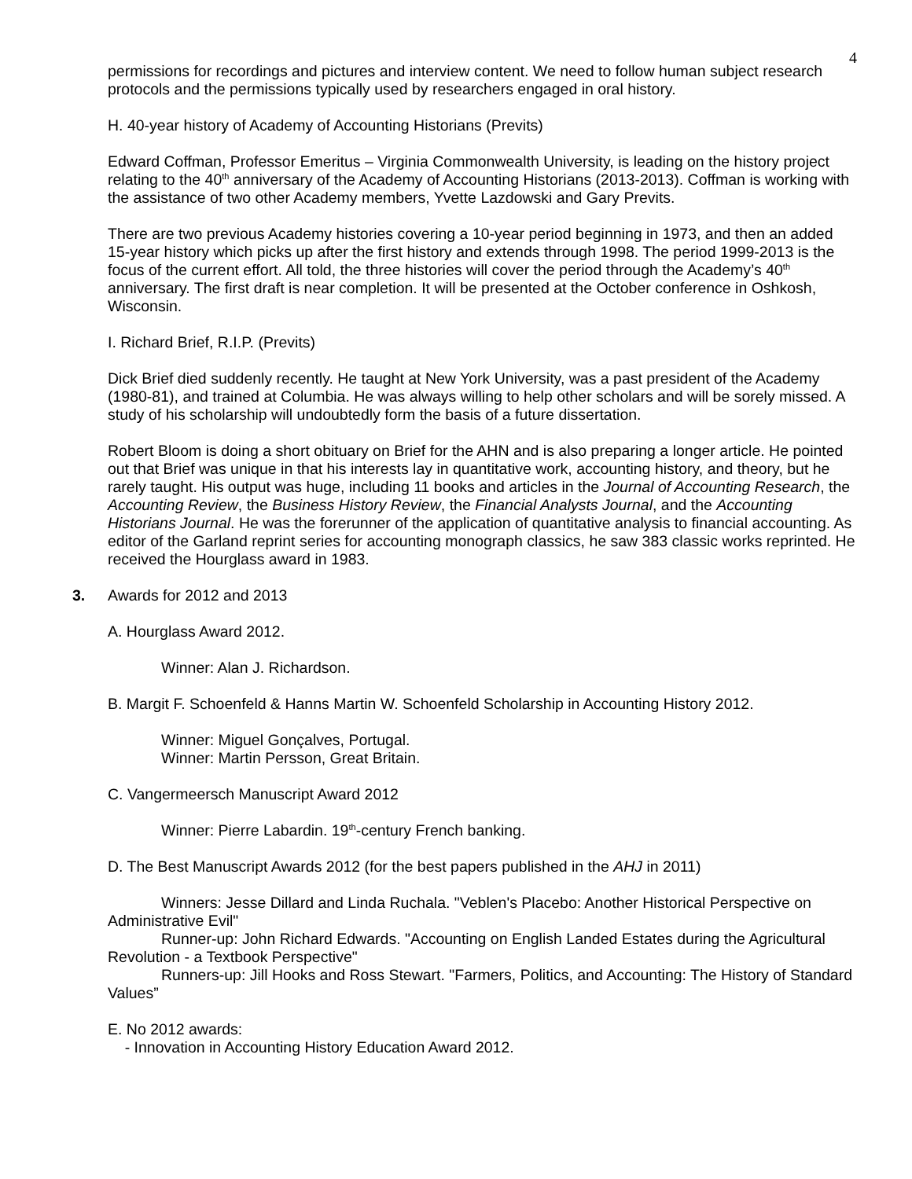4
permissions for recordings and pictures and interview content. We need to follow human subject research protocols and the permissions typically used by researchers engaged in oral history.
H. 40-year history of Academy of Accounting Historians (Previts)
Edward Coffman, Professor Emeritus – Virginia Commonwealth University, is leading on the history project relating to the 40<sup>th</sup> anniversary of the Academy of Accounting Historians (2013-2013). Coffman is working with the assistance of two other Academy members, Yvette Lazdowski and Gary Previts.
There are two previous Academy histories covering a 10-year period beginning in 1973, and then an added 15-year history which picks up after the first history and extends through 1998. The period 1999-2013 is the focus of the current effort. All told, the three histories will cover the period through the Academy’s 40<sup>th</sup> anniversary. The first draft is near completion. It will be presented at the October conference in Oshkosh, Wisconsin.
I. Richard Brief, R.I.P. (Previts)
Dick Brief died suddenly recently. He taught at New York University, was a past president of the Academy (1980-81), and trained at Columbia. He was always willing to help other scholars and will be sorely missed. A study of his scholarship will undoubtedly form the basis of a future dissertation.
Robert Bloom is doing a short obituary on Brief for the AHN and is also preparing a longer article. He pointed out that Brief was unique in that his interests lay in quantitative work, accounting history, and theory, but he rarely taught. His output was huge, including 11 books and articles in the Journal of Accounting Research, the Accounting Review, the Business History Review, the Financial Analysts Journal, and the Accounting Historians Journal. He was the forerunner of the application of quantitative analysis to financial accounting. As editor of the Garland reprint series for accounting monograph classics, he saw 383 classic works reprinted. He received the Hourglass award in 1983.
3. Awards for 2012 and 2013
A. Hourglass Award 2012.
Winner: Alan J. Richardson.
B. Margit F. Schoenfeld & Hanns Martin W. Schoenfeld Scholarship in Accounting History 2012.
Winner: Miguel Gonçalves, Portugal.
Winner: Martin Persson, Great Britain.
C. Vangermeersch Manuscript Award 2012
Winner: Pierre Labardin. 19<sup>th</sup>-century French banking.
D. The Best Manuscript Awards 2012 (for the best papers published in the AHJ in 2011)
Winners: Jesse Dillard and Linda Ruchala. "Veblen's Placebo: Another Historical Perspective on Administrative Evil"
Runner-up: John Richard Edwards. "Accounting on English Landed Estates during the Agricultural Revolution - a Textbook Perspective"
Runners-up: Jill Hooks and Ross Stewart. "Farmers, Politics, and Accounting: The History of Standard Values”
E. No 2012 awards:
- Innovation in Accounting History Education Award 2012.